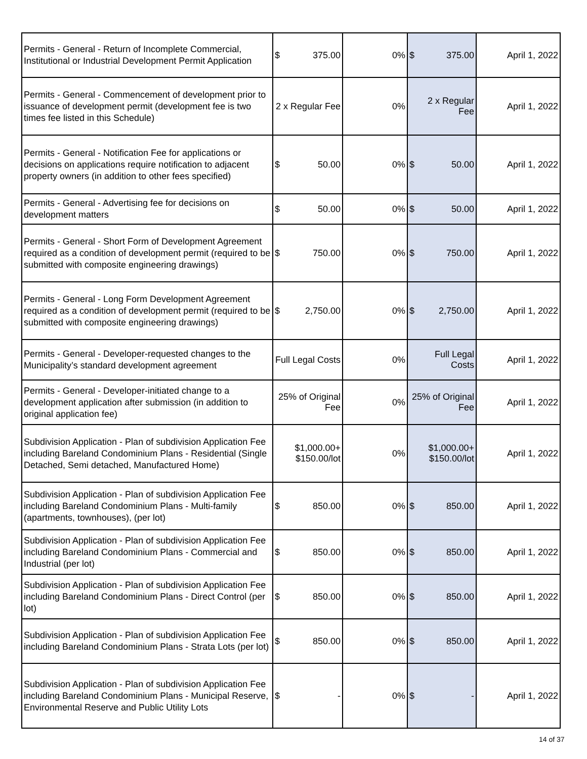| Permits - General - Return of Incomplete Commercial, Institutional or Industrial Development Permit Application | $ 375.00 | 0% | $ 375.00 | April 1, 2022 |
| Permits - General - Commencement of development prior to issuance of development permit (development fee is two times fee listed in this Schedule) | 2 x Regular Fee | 0% | 2 x Regular Fee | April 1, 2022 |
| Permits - General - Notification Fee for applications or decisions on applications require notification to adjacent property owners (in addition to other fees specified) | $ 50.00 | 0% | $ 50.00 | April 1, 2022 |
| Permits - General - Advertising fee for decisions on development matters | $ 50.00 | 0% | $ 50.00 | April 1, 2022 |
| Permits - General - Short Form of Development Agreement required as a condition of development permit (required to be submitted with composite engineering drawings) | $ 750.00 | 0% | $ 750.00 | April 1, 2022 |
| Permits - General - Long Form Development Agreement required as a condition of development permit (required to be submitted with composite engineering drawings) | $ 2,750.00 | 0% | $ 2,750.00 | April 1, 2022 |
| Permits - General - Developer-requested changes to the Municipality’s standard development agreement | Full Legal Costs | 0% | Full Legal Costs | April 1, 2022 |
| Permits - General - Developer-initiated change to a development application after submission (in addition to original application fee) | 25% of Original Fee | 0% | 25% of Original Fee | April 1, 2022 |
| Subdivision Application - Plan of subdivision Application Fee including Bareland Condominium Plans - Residential (Single Detached, Semi detached, Manufactured Home) | $1,000.00+ $150.00/lot | 0% | $1,000.00+ $150.00/lot | April 1, 2022 |
| Subdivision Application - Plan of subdivision Application Fee including Bareland Condominium Plans - Multi-family (apartments, townhouses), (per lot) | $ 850.00 | 0% | $ 850.00 | April 1, 2022 |
| Subdivision Application - Plan of subdivision Application Fee including Bareland Condominium Plans - Commercial and Industrial (per lot) | $ 850.00 | 0% | $ 850.00 | April 1, 2022 |
| Subdivision Application - Plan of subdivision Application Fee including Bareland Condominium Plans - Direct Control (per lot) | $ 850.00 | 0% | $ 850.00 | April 1, 2022 |
| Subdivision Application - Plan of subdivision Application Fee including Bareland Condominium Plans - Strata Lots (per lot) | $ 850.00 | 0% | $ 850.00 | April 1, 2022 |
| Subdivision Application - Plan of subdivision Application Fee including Bareland Condominium Plans - Municipal Reserve, Environmental Reserve and Public Utility Lots | $ - | 0% | $ - | April 1, 2022 |
14 of 37